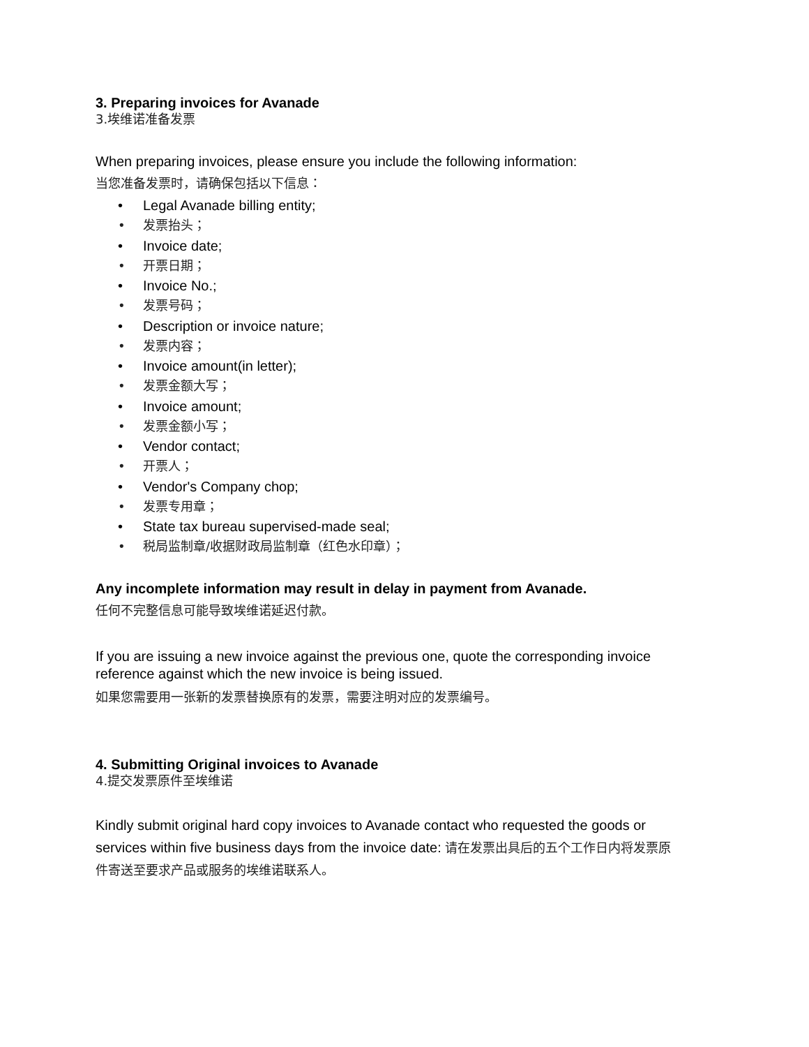3. Preparing invoices for Avanade
3.埃维诺准备发票
When preparing invoices, please ensure you include the following information:
当您准备发票时，请确保包括以下信息：
• Legal Avanade billing entity;
• 发票抬头；
• Invoice date;
• 开票日期；
• Invoice No.;
• 发票号码；
• Description or invoice nature;
• 发票内容；
• Invoice amount(in letter);
• 发票金额大写；
• Invoice amount;
• 发票金额小写；
• Vendor contact;
• 开票人；
• Vendor's Company chop;
• 发票专用章；
• State tax bureau supervised-made seal;
• 税局监制章/收据财政局监制章（红色水印章）；
Any incomplete information may result in delay in payment from Avanade.
任何不完整信息可能导致埃维诺延迟付款。
If you are issuing a new invoice against the previous one, quote the corresponding invoice reference against which the new invoice is being issued.
如果您需要用一张新的发票替换原有的发票，需要注明对应的发票编号。
4. Submitting Original invoices to Avanade
4.提交发票原件至埃维诺
Kindly submit original hard copy invoices to Avanade contact who requested the goods or services within five business days from the invoice date: 请在发票出具后的五个工作日内将发票原件寄送至要求产品或服务的埃维诺联系人。